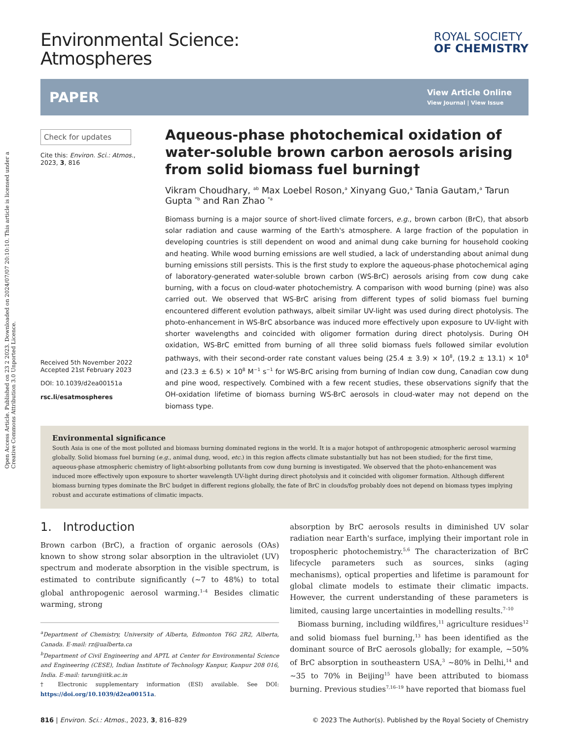Open Access Article. Published on 23 2 2023. Downloaded on 2024/07/07 20:10:10. This article is licensed under a Creative Commons Attribution 3.0 Unported Licence.
Environmental Science:
Atmospheres
ROYAL SOCIETY
OF CHEMISTRY
PAPER
View Article Online
View Journal | View Issue
Check for updates
Cite this: Environ. Sci.: Atmos., 2023, 3, 816
Received 5th November 2022
Accepted 21st February 2023
DOI: 10.1039/d2ea00151a
rsc.li/esatmospheres
Aqueous-phase photochemical oxidation of water-soluble brown carbon aerosols arising from solid biomass fuel burning†
Vikram Choudhary, <sup>ab</sup> Max Loebel Roson,<sup>a</sup> Xinyang Guo,<sup>a</sup> Tania Gautam,<sup>a</sup> Tarun Gupta <sup>*b</sup> and Ran Zhao <sup>*a</sup>
Biomass burning is a major source of short-lived climate forcers, e.g., brown carbon (BrC), that absorb solar radiation and cause warming of the Earth's atmosphere. A large fraction of the population in developing countries is still dependent on wood and animal dung cake burning for household cooking and heating. While wood burning emissions are well studied, a lack of understanding about animal dung burning emissions still persists. This is the first study to explore the aqueous-phase photochemical aging of laboratory-generated water-soluble brown carbon (WS-BrC) aerosols arising from cow dung cake burning, with a focus on cloud-water photochemistry. A comparison with wood burning (pine) was also carried out. We observed that WS-BrC arising from different types of solid biomass fuel burning encountered different evolution pathways, albeit similar UV-light was used during direct photolysis. The photo-enhancement in WS-BrC absorbance was induced more effectively upon exposure to UV-light with shorter wavelengths and coincided with oligomer formation during direct photolysis. During OH oxidation, WS-BrC emitted from burning of all three solid biomass fuels followed similar evolution pathways, with their second-order rate constant values being (25.4 ± 3.9) × 10<sup>8</sup>, (19.2 ± 13.1) × 10<sup>8</sup> and (23.3 ± 6.5) × 10<sup>8</sup> M<sup>−1</sup> s<sup>−1</sup> for WS-BrC arising from burning of Indian cow dung, Canadian cow dung and pine wood, respectively. Combined with a few recent studies, these observations signify that the OH-oxidation lifetime of biomass burning WS-BrC aerosols in cloud-water may not depend on the biomass type.
Environmental significance
South Asia is one of the most polluted and biomass burning dominated regions in the world. It is a major hotspot of anthropogenic atmospheric aerosol warming globally. Solid biomass fuel burning (e.g., animal dung, wood, etc.) in this region affects climate substantially but has not been studied; for the first time, aqueous-phase atmospheric chemistry of light-absorbing pollutants from cow dung burning is investigated. We observed that the photo-enhancement was induced more effectively upon exposure to shorter wavelength UV-light during direct photolysis and it coincided with oligomer formation. Although different biomass burning types dominate the BrC budget in different regions globally, the fate of BrC in clouds/fog probably does not depend on biomass types implying robust and accurate estimations of climatic impacts.
1. Introduction
Brown carbon (BrC), a fraction of organic aerosols (OAs) known to show strong solar absorption in the ultraviolet (UV) spectrum and moderate absorption in the visible spectrum, is estimated to contribute significantly (∼7 to 48%) to total global anthropogenic aerosol warming.<sup>1–4</sup> Besides climatic warming, strong
<sup>a</sup> Department of Chemistry, University of Alberta, Edmonton T6G 2R2, Alberta, Canada. E-mail: rz@ualberta.ca
<sup>b</sup> Department of Civil Engineering and APTL at Center for Environmental Science and Engineering (CESE), Indian Institute of Technology Kanpur, Kanpur 208 016, India. E-mail: tarun@iitk.ac.in
† Electronic supplementary information (ESI) available. See DOI: https://doi.org/10.1039/d2ea00151a.
absorption by BrC aerosols results in diminished UV solar radiation near Earth's surface, implying their important role in tropospheric photochemistry.<sup>5,6</sup> The characterization of BrC lifecycle parameters such as sources, sinks (aging mechanisms), optical properties and lifetime is paramount for global climate models to estimate their climatic impacts. However, the current understanding of these parameters is limited, causing large uncertainties in modelling results.<sup>7–10</sup>
Biomass burning, including wildfires,<sup>11</sup> agriculture residues<sup>12</sup> and solid biomass fuel burning,<sup>13</sup> has been identified as the dominant source of BrC aerosols globally; for example, ∼50% of BrC absorption in southeastern USA,<sup>3</sup> ∼80% in Delhi,<sup>14</sup> and ∼35 to 70% in Beijing<sup>15</sup> have been attributed to biomass burning. Previous studies<sup>7,16–19</sup> have reported that biomass fuel
816 | Environ. Sci.: Atmos., 2023, 3, 816–829 © 2023 The Author(s). Published by the Royal Society of Chemistry